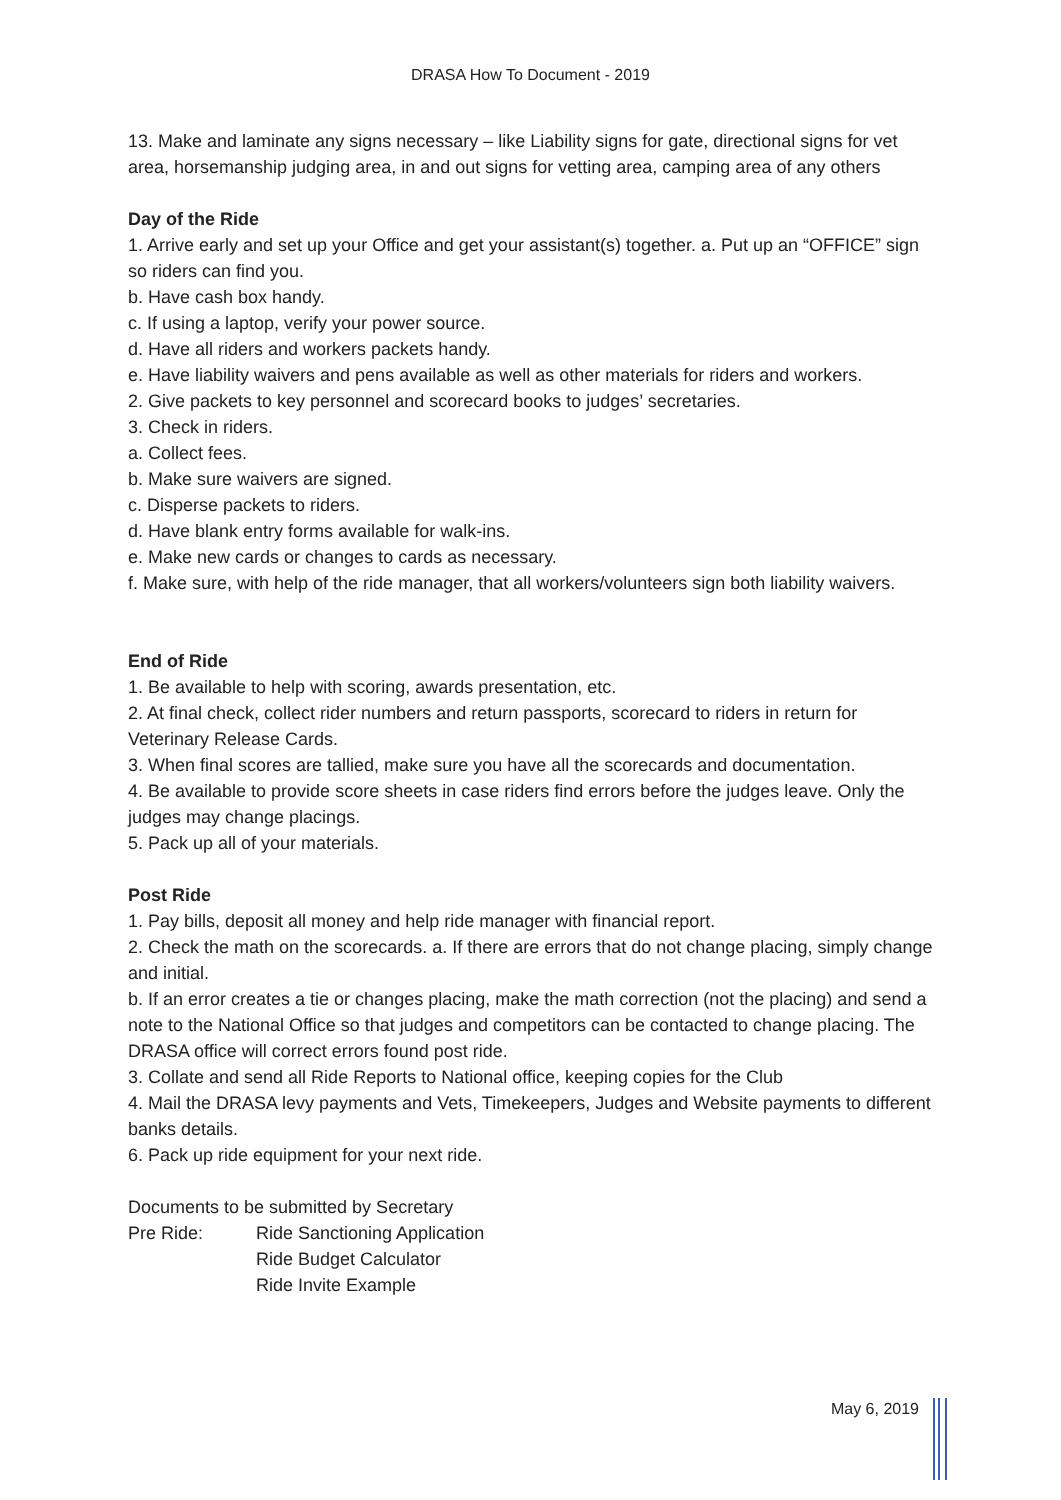DRASA How To Document - 2019
13. Make and laminate any signs necessary – like Liability signs for gate, directional signs for vet area, horsemanship judging area, in and out signs for vetting area, camping area of any others
Day of the Ride
1. Arrive early and set up your Office and get your assistant(s) together. a. Put up an “OFFICE” sign so riders can find you.
b. Have cash box handy.
c. If using a laptop, verify your power source.
d. Have all riders and workers packets handy.
e. Have liability waivers and pens available as well as other materials for riders and workers.
2. Give packets to key personnel and scorecard books to judges’ secretaries.
3. Check in riders.
a. Collect fees.
b. Make sure waivers are signed.
c. Disperse packets to riders.
d. Have blank entry forms available for walk-ins.
e. Make new cards or changes to cards as necessary.
f. Make sure, with help of the ride manager, that all workers/volunteers sign both liability waivers.
End of Ride
1. Be available to help with scoring, awards presentation, etc.
2. At final check, collect rider numbers and return passports, scorecard to riders in return for Veterinary Release Cards.
3. When final scores are tallied, make sure you have all the scorecards and documentation.
4. Be available to provide score sheets in case riders find errors before the judges leave. Only the judges may change placings.
5. Pack up all of your materials.
Post Ride
1. Pay bills, deposit all money and help ride manager with financial report.
2. Check the math on the scorecards. a. If there are errors that do not change placing, simply change and initial.
b. If an error creates a tie or changes placing, make the math correction (not the placing) and send a note to the National Office so that judges and competitors can be contacted to change placing. The DRASA office will correct errors found post ride.
3. Collate and send all Ride Reports to National office, keeping copies for the Club
4. Mail the DRASA levy payments and Vets, Timekeepers, Judges and Website payments to different banks details.
6. Pack up ride equipment for your next ride.
Documents to be submitted by Secretary
Pre Ride: Ride Sanctioning Application
Ride Budget Calculator
Ride Invite Example
May 6, 2019